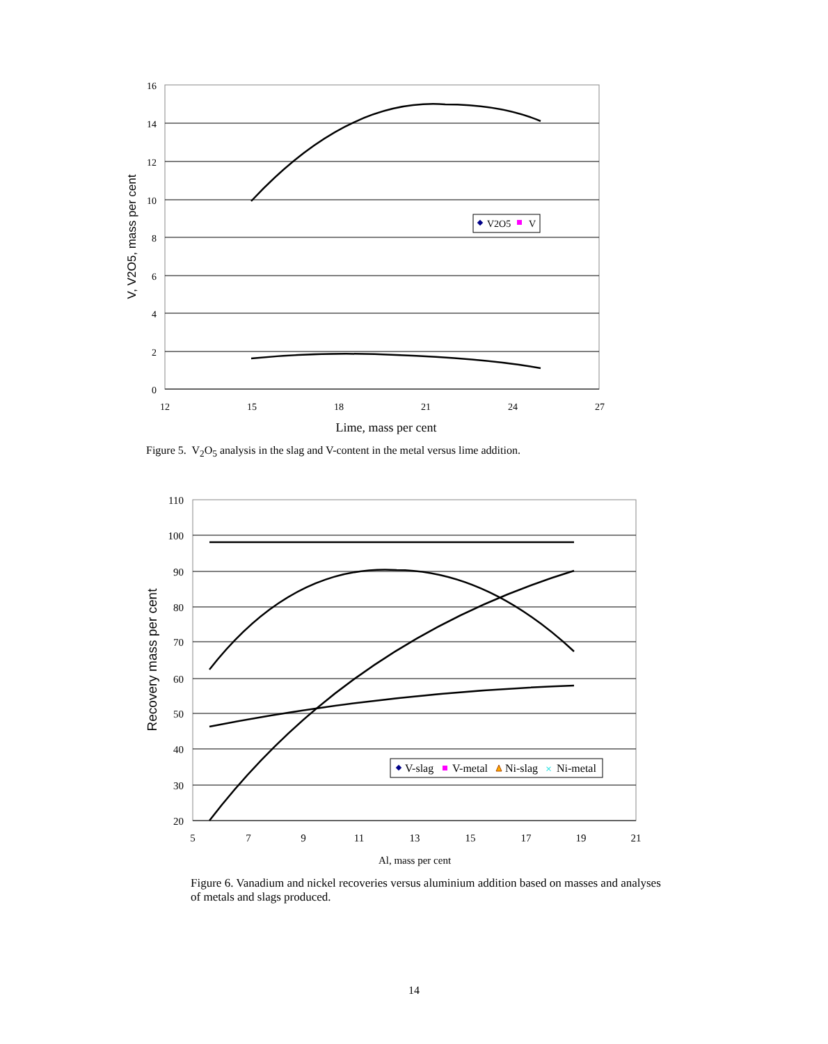16
14
12
10
8
6
4
2
0
12
15
18
21
24
27
Lime, mass per cent
V, V2O5, mass per cent
V2O5
V
110
100
90
80
70
60
50
40
30
20
5
7
9
11
13
15
17
19
21
Al, mass per cent
Recovery mass per cent
V-slag
V-metal
Ni-slag
Ni-metal
×
Figure 5. V<sub>2</sub>O<sub>5</sub> analysis in the slag and V-content in the metal versus lime addition.
Figure 6. Vanadium and nickel recoveries versus aluminium addition based on masses and analyses of metals and slags produced.
14